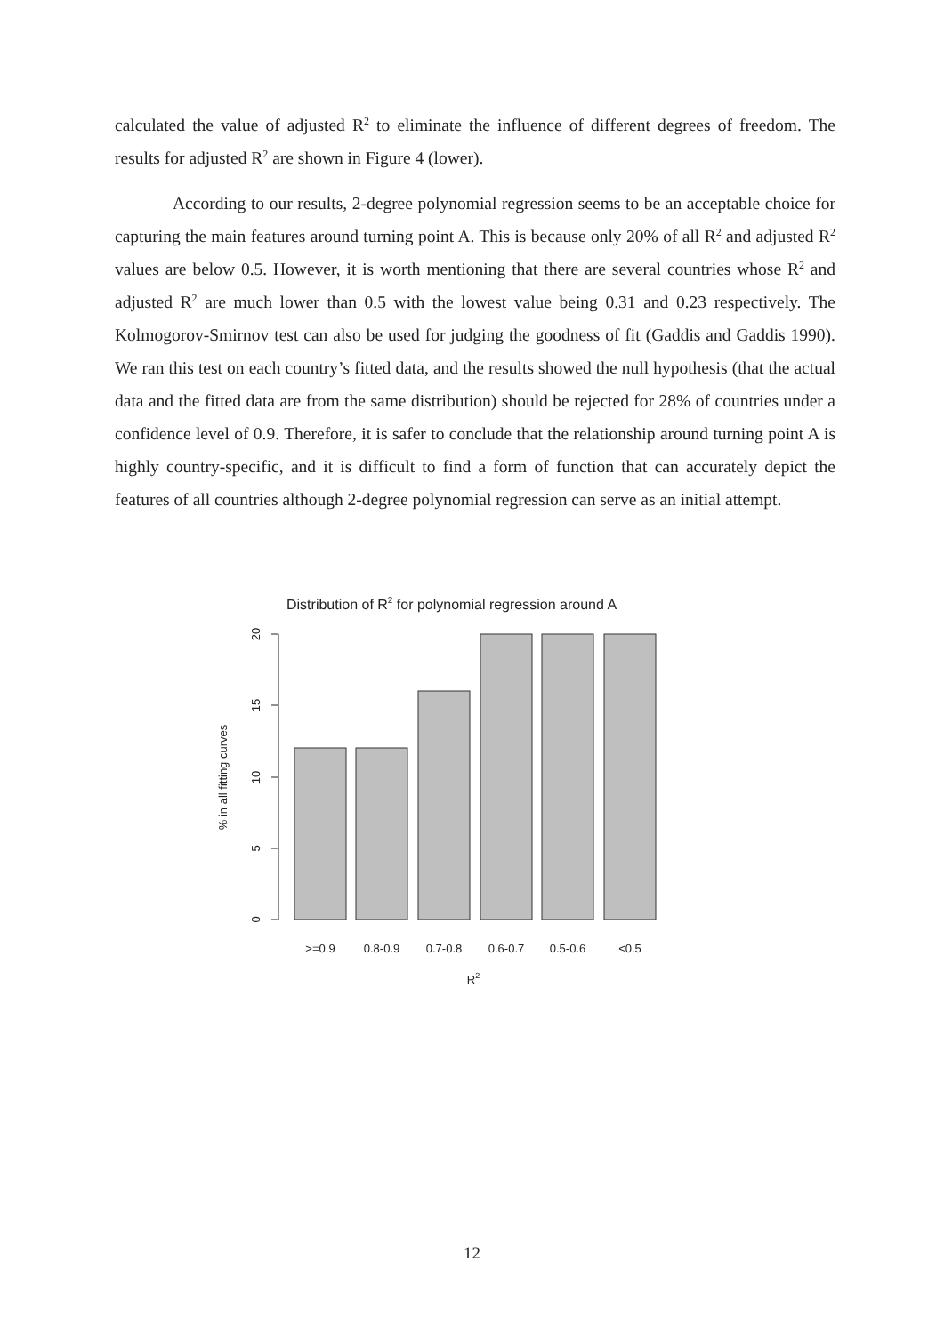calculated the value of adjusted R<sup>2</sup> to eliminate the influence of different degrees of freedom. The results for adjusted R<sup>2</sup> are shown in Figure 4 (lower).
According to our results, 2-degree polynomial regression seems to be an acceptable choice for capturing the main features around turning point A. This is because only 20% of all R<sup>2</sup> and adjusted R<sup>2</sup> values are below 0.5. However, it is worth mentioning that there are several countries whose R<sup>2</sup> and adjusted R<sup>2</sup> are much lower than 0.5 with the lowest value being 0.31 and 0.23 respectively. The Kolmogorov-Smirnov test can also be used for judging the goodness of fit (Gaddis and Gaddis 1990). We ran this test on each country’s fitted data, and the results showed the null hypothesis (that the actual data and the fitted data are from the same distribution) should be rejected for 28% of countries under a confidence level of 0.9. Therefore, it is safer to conclude that the relationship around turning point A is highly country-specific, and it is difficult to find a form of function that can accurately depict the features of all countries although 2-degree polynomial regression can serve as an initial attempt.
Distribution of R2 for polynomial regression around A
20
15
10
5
0
% in all fitting curves
>=0.9
0.8-0.9
0.7-0.8
0.6-0.7
0.5-0.6
<0.5
R2
12